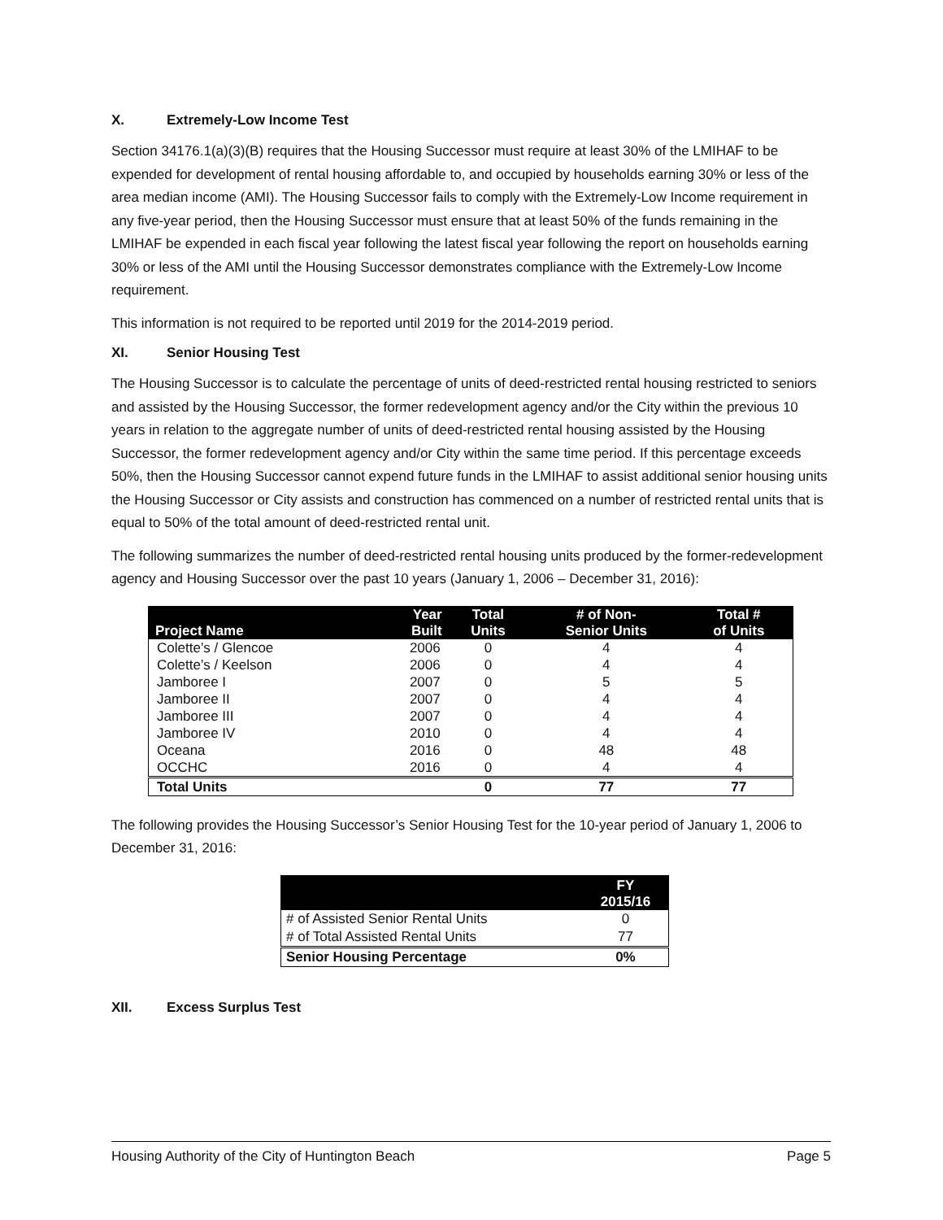X. Extremely-Low Income Test
Section 34176.1(a)(3)(B) requires that the Housing Successor must require at least 30% of the LMIHAF to be expended for development of rental housing affordable to, and occupied by households earning 30% or less of the area median income (AMI). The Housing Successor fails to comply with the Extremely-Low Income requirement in any five-year period, then the Housing Successor must ensure that at least 50% of the funds remaining in the LMIHAF be expended in each fiscal year following the latest fiscal year following the report on households earning 30% or less of the AMI until the Housing Successor demonstrates compliance with the Extremely-Low Income requirement.
This information is not required to be reported until 2019 for the 2014-2019 period.
XI. Senior Housing Test
The Housing Successor is to calculate the percentage of units of deed-restricted rental housing restricted to seniors and assisted by the Housing Successor, the former redevelopment agency and/or the City within the previous 10 years in relation to the aggregate number of units of deed-restricted rental housing assisted by the Housing Successor, the former redevelopment agency and/or City within the same time period. If this percentage exceeds 50%, then the Housing Successor cannot expend future funds in the LMIHAF to assist additional senior housing units the Housing Successor or City assists and construction has commenced on a number of restricted rental units that is equal to 50% of the total amount of deed-restricted rental unit.
The following summarizes the number of deed-restricted rental housing units produced by the former-redevelopment agency and Housing Successor over the past 10 years (January 1, 2006 – December 31, 2016):
| Project Name | Year Built | Total Units | # of Non- Senior Units | Total # of Units |
| --- | --- | --- | --- | --- |
| Colette’s / Glencoe | 2006 | 0 | 4 | 4 |
| Colette’s / Keelson | 2006 | 0 | 4 | 4 |
| Jamboree I | 2007 | 0 | 5 | 5 |
| Jamboree II | 2007 | 0 | 4 | 4 |
| Jamboree III | 2007 | 0 | 4 | 4 |
| Jamboree IV | 2010 | 0 | 4 | 4 |
| Oceana | 2016 | 0 | 48 | 48 |
| OCCHC | 2016 | 0 | 4 | 4 |
| Total Units | | 0 | 77 | 77 |
The following provides the Housing Successor’s Senior Housing Test for the 10-year period of January 1, 2006 to December 31, 2016:
| | FY 2015/16 |
| --- | --- |
| # of Assisted Senior Rental Units | 0 |
| # of Total Assisted Rental Units | 77 |
| Senior Housing Percentage | 0% |
XII. Excess Surplus Test
Housing Authority of the City of Huntington Beach Page 5